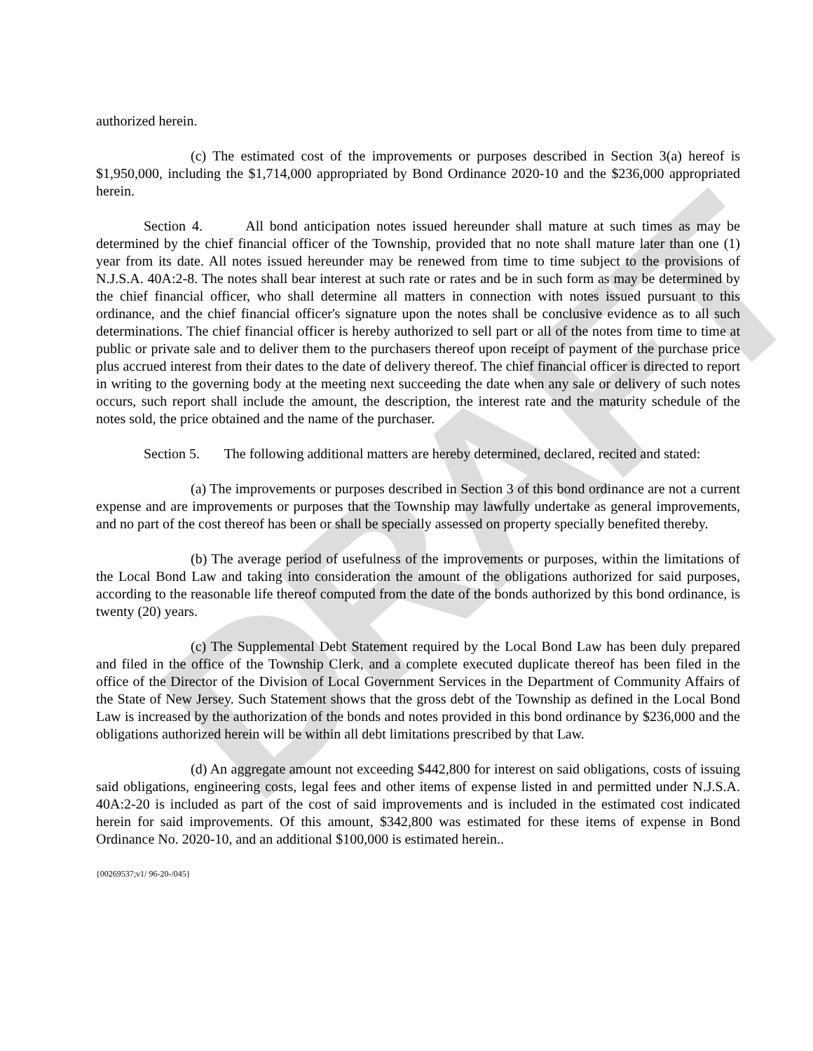DRAFT
authorized herein.
(c) The estimated cost of the improvements or purposes described in Section 3(a) hereof is $1,950,000, including the $1,714,000 appropriated by Bond Ordinance 2020-10 and the $236,000 appropriated herein.
Section 4. All bond anticipation notes issued hereunder shall mature at such times as may be determined by the chief financial officer of the Township, provided that no note shall mature later than one (1) year from its date. All notes issued hereunder may be renewed from time to time subject to the provisions of N.J.S.A. 40A:2-8. The notes shall bear interest at such rate or rates and be in such form as may be determined by the chief financial officer, who shall determine all matters in connection with notes issued pursuant to this ordinance, and the chief financial officer's signature upon the notes shall be conclusive evidence as to all such determinations. The chief financial officer is hereby authorized to sell part or all of the notes from time to time at public or private sale and to deliver them to the purchasers thereof upon receipt of payment of the purchase price plus accrued interest from their dates to the date of delivery thereof. The chief financial officer is directed to report in writing to the governing body at the meeting next succeeding the date when any sale or delivery of such notes occurs, such report shall include the amount, the description, the interest rate and the maturity schedule of the notes sold, the price obtained and the name of the purchaser.
Section 5. The following additional matters are hereby determined, declared, recited and stated:
(a) The improvements or purposes described in Section 3 of this bond ordinance are not a current expense and are improvements or purposes that the Township may lawfully undertake as general improvements, and no part of the cost thereof has been or shall be specially assessed on property specially benefited thereby.
(b) The average period of usefulness of the improvements or purposes, within the limitations of the Local Bond Law and taking into consideration the amount of the obligations authorized for said purposes, according to the reasonable life thereof computed from the date of the bonds authorized by this bond ordinance, is twenty (20) years.
(c) The Supplemental Debt Statement required by the Local Bond Law has been duly prepared and filed in the office of the Township Clerk, and a complete executed duplicate thereof has been filed in the office of the Director of the Division of Local Government Services in the Department of Community Affairs of the State of New Jersey. Such Statement shows that the gross debt of the Township as defined in the Local Bond Law is increased by the authorization of the bonds and notes provided in this bond ordinance by $236,000 and the obligations authorized herein will be within all debt limitations prescribed by that Law.
(d) An aggregate amount not exceeding $442,800 for interest on said obligations, costs of issuing said obligations, engineering costs, legal fees and other items of expense listed in and permitted under N.J.S.A. 40A:2-20 is included as part of the cost of said improvements and is included in the estimated cost indicated herein for said improvements. Of this amount, $342,800 was estimated for these items of expense in Bond Ordinance No. 2020-10, and an additional $100,000 is estimated herein..
{00269537;v1/ 96-20-/045}